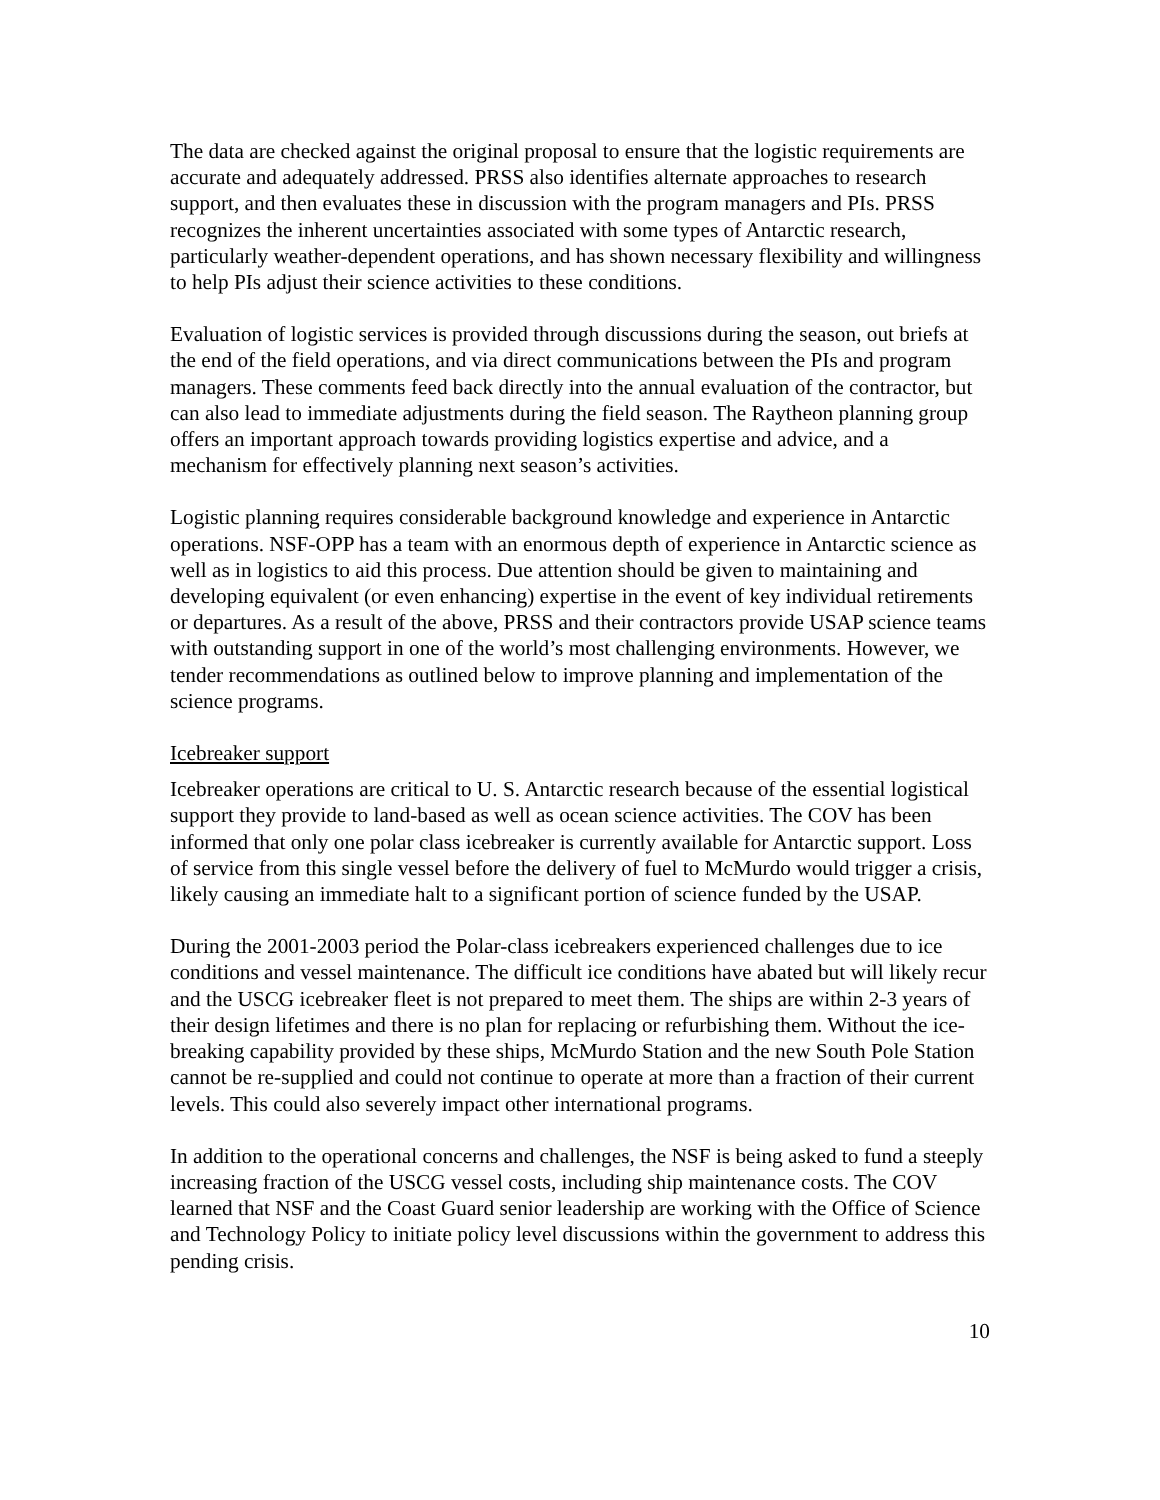The data are checked against the original proposal to ensure that the logistic requirements are accurate and adequately addressed. PRSS also identifies alternate approaches to research support, and then evaluates these in discussion with the program managers and PIs. PRSS recognizes the inherent uncertainties associated with some types of Antarctic research, particularly weather-dependent operations, and has shown necessary flexibility and willingness to help PIs adjust their science activities to these conditions.
Evaluation of logistic services is provided through discussions during the season, out briefs at the end of the field operations, and via direct communications between the PIs and program managers. These comments feed back directly into the annual evaluation of the contractor, but can also lead to immediate adjustments during the field season. The Raytheon planning group offers an important approach towards providing logistics expertise and advice, and a mechanism for effectively planning next season’s activities.
Logistic planning requires considerable background knowledge and experience in Antarctic operations. NSF-OPP has a team with an enormous depth of experience in Antarctic science as well as in logistics to aid this process. Due attention should be given to maintaining and developing equivalent (or even enhancing) expertise in the event of key individual retirements or departures. As a result of the above, PRSS and their contractors provide USAP science teams with outstanding support in one of the world’s most challenging environments. However, we tender recommendations as outlined below to improve planning and implementation of the science programs.
Icebreaker support
Icebreaker operations are critical to U. S. Antarctic research because of the essential logistical support they provide to land-based as well as ocean science activities. The COV has been informed that only one polar class icebreaker is currently available for Antarctic support. Loss of service from this single vessel before the delivery of fuel to McMurdo would trigger a crisis, likely causing an immediate halt to a significant portion of science funded by the USAP.
During the 2001-2003 period the Polar-class icebreakers experienced challenges due to ice conditions and vessel maintenance. The difficult ice conditions have abated but will likely recur and the USCG icebreaker fleet is not prepared to meet them. The ships are within 2-3 years of their design lifetimes and there is no plan for replacing or refurbishing them. Without the ice-breaking capability provided by these ships, McMurdo Station and the new South Pole Station cannot be re-supplied and could not continue to operate at more than a fraction of their current levels. This could also severely impact other international programs.
In addition to the operational concerns and challenges, the NSF is being asked to fund a steeply increasing fraction of the USCG vessel costs, including ship maintenance costs. The COV learned that NSF and the Coast Guard senior leadership are working with the Office of Science and Technology Policy to initiate policy level discussions within the government to address this pending crisis.
10